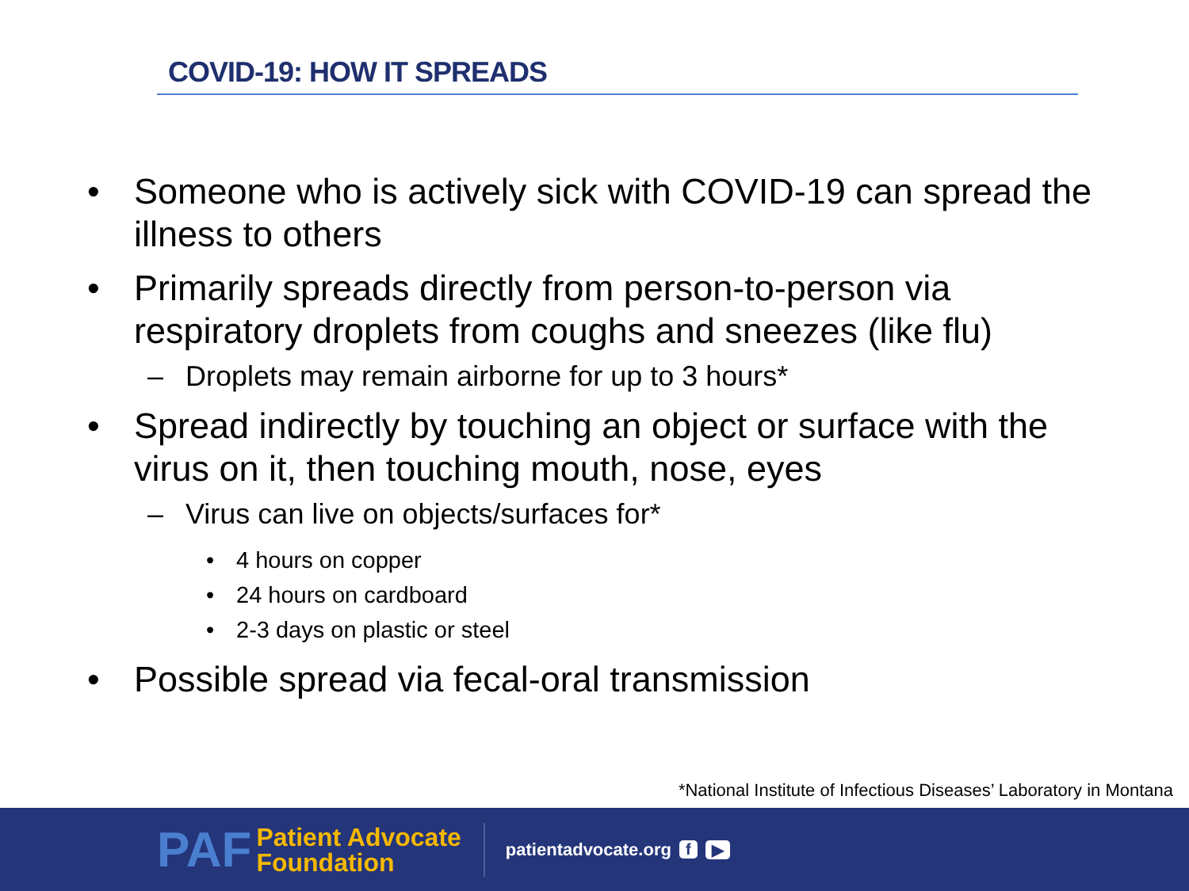COVID-19: HOW IT SPREADS
• Someone who is actively sick with COVID-19 can spread the illness to others
• Primarily spreads directly from person-to-person via respiratory droplets from coughs and sneezes (like flu)
– Droplets may remain airborne for up to 3 hours*
• Spread indirectly by touching an object or surface with the virus on it, then touching mouth, nose, eyes
– Virus can live on objects/surfaces for*
• 4 hours on copper
• 24 hours on cardboard
• 2-3 days on plastic or steel
• Possible spread via fecal-oral transmission
*National Institute of Infectious Diseases’ Laboratory in Montana
PAF
Patient Advocate
Foundation
patientadvocate.org f ▶